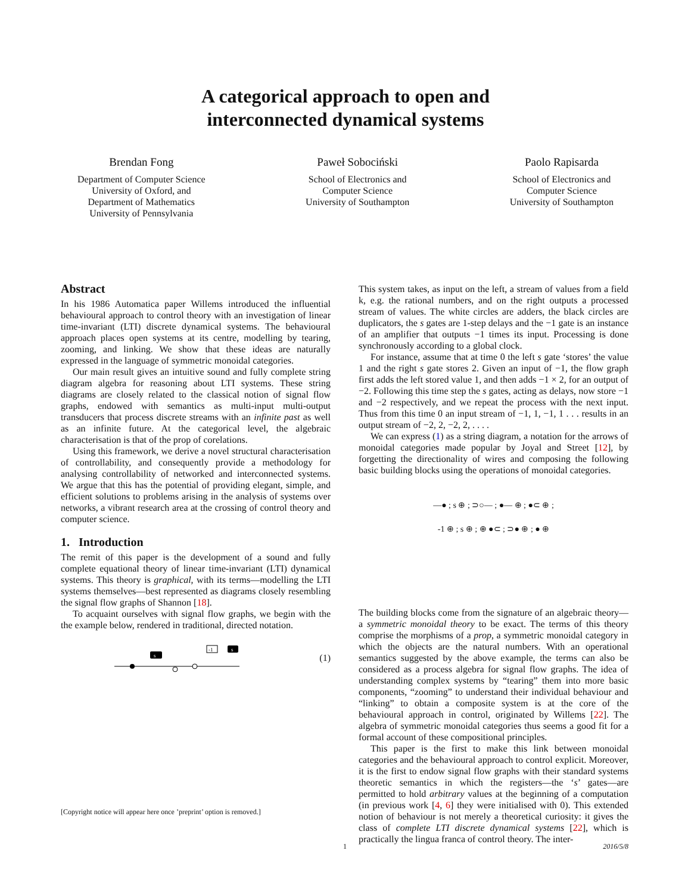A categorical approach to open and
interconnected dynamical systems
Brendan Fong
Department of Computer Science
University of Oxford, and
Department of Mathematics
University of Pennsylvania
Paweł Sobociński
School of Electronics and
Computer Science
University of Southampton
Paolo Rapisarda
School of Electronics and
Computer Science
University of Southampton
Abstract
In his 1986 Automatica paper Willems introduced the influential behavioural approach to control theory with an investigation of linear time-invariant (LTI) discrete dynamical systems. The behavioural approach places open systems at its centre, modelling by tearing, zooming, and linking. We show that these ideas are naturally expressed in the language of symmetric monoidal categories.
Our main result gives an intuitive sound and fully complete string diagram algebra for reasoning about LTI systems. These string diagrams are closely related to the classical notion of signal flow graphs, endowed with semantics as multi-input multi-output transducers that process discrete streams with an infinite past as well as an infinite future. At the categorical level, the algebraic characterisation is that of the prop of corelations.
Using this framework, we derive a novel structural characterisation of controllability, and consequently provide a methodology for analysing controllability of networked and interconnected systems. We argue that this has the potential of providing elegant, simple, and efficient solutions to problems arising in the analysis of systems over networks, a vibrant research area at the crossing of control theory and computer science.
1. Introduction
The remit of this paper is the development of a sound and fully complete equational theory of linear time-invariant (LTI) dynamical systems. This theory is graphical, with its terms—modelling the LTI systems themselves—best represented as diagrams closely resembling the signal flow graphs of Shannon [18].
To acquaint ourselves with signal flow graphs, we begin with the the example below, rendered in traditional, directed notation.
s
-1
s
(1)
This system takes, as input on the left, a stream of values from a field k, e.g. the rational numbers, and on the right outputs a processed stream of values. The white circles are adders, the black circles are duplicators, the s gates are 1-step delays and the −1 gate is an instance of an amplifier that outputs −1 times its input. Processing is done synchronously according to a global clock.
For instance, assume that at time 0 the left s gate ‘stores’ the value 1 and the right s gate stores 2. Given an input of −1, the flow graph first adds the left stored value 1, and then adds −1 × 2, for an output of −2. Following this time step the s gates, acting as delays, now store −1 and −2 respectively, and we repeat the process with the next input. Thus from this time 0 an input stream of −1, 1, −1, 1 . . . results in an output stream of −2, 2, −2, 2, . . . .
We can express (1) as a string diagram, a notation for the arrows of monoidal categories made popular by Joyal and Street [12], by forgetting the directionality of wires and composing the following basic building blocks using the operations of monoidal categories.
—● ; s ⊕ ; ⊃○— ; ●— ⊕ ; ●⊂ ⊕ ;
-1 ⊕ ; s ⊕ ; ⊕ ●⊂ ; ⊃● ⊕ ; ● ⊕
The building blocks come from the signature of an algebraic theory—a symmetric monoidal theory to be exact. The terms of this theory comprise the morphisms of a prop, a symmetric monoidal category in which the objects are the natural numbers. With an operational semantics suggested by the above example, the terms can also be considered as a process algebra for signal flow graphs. The idea of understanding complex systems by “tearing” them into more basic components, “zooming” to understand their individual behaviour and “linking” to obtain a composite system is at the core of the behavioural approach in control, originated by Willems [22]. The algebra of symmetric monoidal categories thus seems a good fit for a formal account of these compositional principles.
This paper is the first to make this link between monoidal categories and the behavioural approach to control explicit. Moreover, it is the first to endow signal flow graphs with their standard systems theoretic semantics in which the registers—the ‘s’ gates—are permitted to hold arbitrary values at the beginning of a computation (in previous work [4, 6] they were initialised with 0). This extended notion of behaviour is not merely a theoretical curiosity: it gives the class of complete LTI discrete dynamical systems [22], which is practically the lingua franca of control theory. The inter-
[Copyright notice will appear here once ’preprint’ option is removed.]
1 2016/5/8